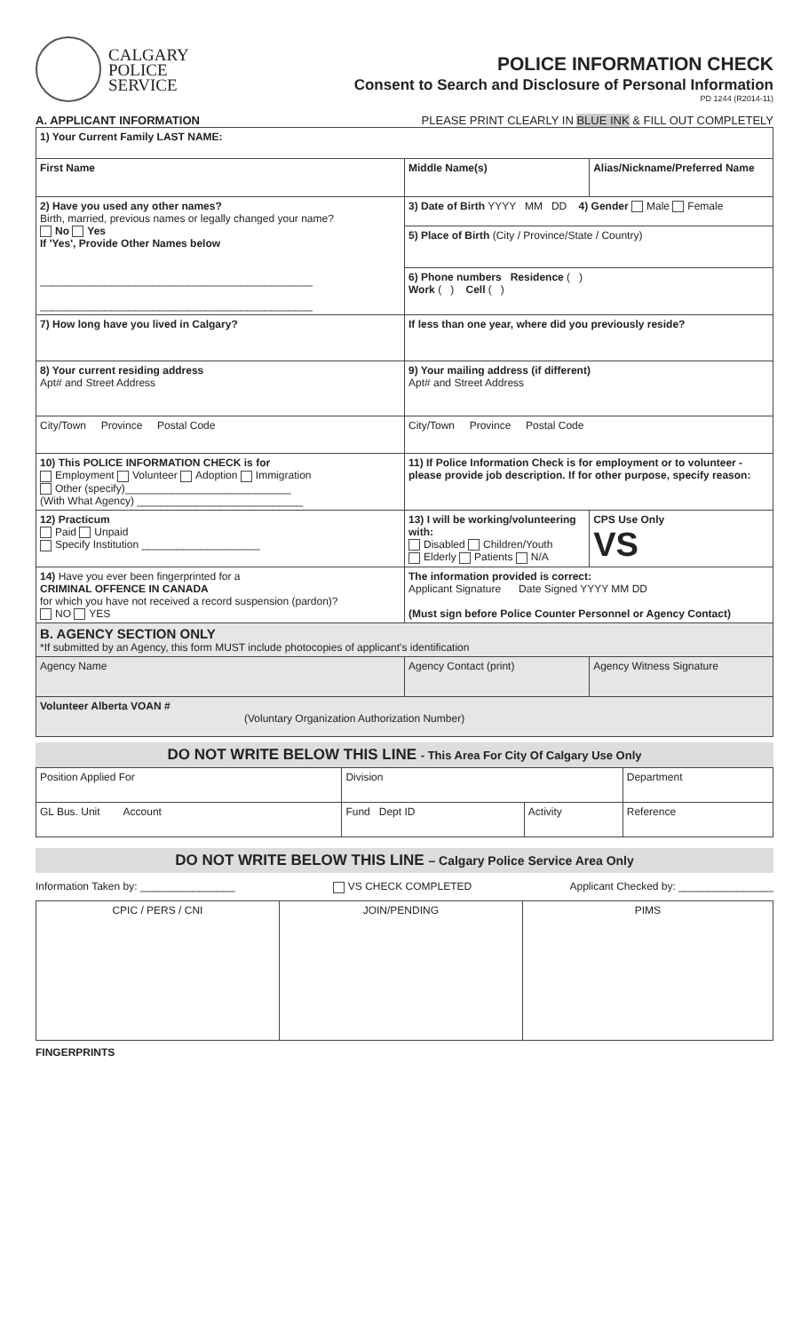CALGARY
POLICE
SERVICE
POLICE INFORMATION CHECK
Consent to Search and Disclosure of Personal Information
PD 1244 (R2014-11)
A. APPLICANT INFORMATION PLEASE PRINT CLEARLY IN BLUE INK & FILL OUT COMPLETELY
| 1) Your Current Family LAST NAME: | | | |
| First Name | Middle Name(s) | | Alias/Nickname/Preferred Name |
| 2) Have you used any other names? Birth, married, previous names or legally changed your name? No Yes If 'Yes', Provide Other Names below ______________________________________________ ______________________________________________ | | 3) Date of Birth YYYY MM DD 4) Gender Male Female | |
| | | 5) Place of Birth (City / Province/State / Country) | |
| | | 6) Phone numbers Residence ( ) Work ( ) Cell ( ) | |
| 7) How long have you lived in Calgary? | | If less than one year, where did you previously reside? | |
| 8) Your current residing address Apt# and Street Address | | 9) Your mailing address (if different) Apt# and Street Address | |
| City/Town Province Postal Code | | City/Town Province Postal Code | |
| 10) This POLICE INFORMATION CHECK is for Employment Volunteer Adoption Immigration Other (specify)____________________________ (With What Agency) ____________________________ | | 11) If Police Information Check is for employment or to volunteer - please provide job description. If for other purpose, specify reason: | |
| 12) Practicum Paid Unpaid Specify Institution ____________________ | | 13) I will be working/volunteering with: Disabled Children/Youth Elderly Patients N/A | CPS Use Only VS |
| 14) Have you ever been fingerprinted for a CRIMINAL OFFENCE IN CANADA for which you have not received a record suspension (pardon)? NO YES | | The information provided is correct: Applicant Signature Date Signed YYYY MM DD (Must sign before Police Counter Personnel or Agency Contact) | |
| B. AGENCY SECTION ONLY *If submitted by an Agency, this form MUST include photocopies of applicant's identification | | | |
| Agency Name | Agency Contact (print) | | Agency Witness Signature |
| Volunteer Alberta VOAN # (Voluntary Organization Authorization Number) | | | |
DO NOT WRITE BELOW THIS LINE - This Area For City Of Calgary Use Only
| Position Applied For | Division | | Department |
| GL Bus. Unit Account | Fund Dept ID | Activity | Reference |
DO NOT WRITE BELOW THIS LINE – Calgary Police Service Area Only
Information Taken by: ________________ VS CHECK COMPLETED Applicant Checked by: ________________
| CPIC / PERS / CNI | JOIN/PENDING | PIMS |
FINGERPRINTS